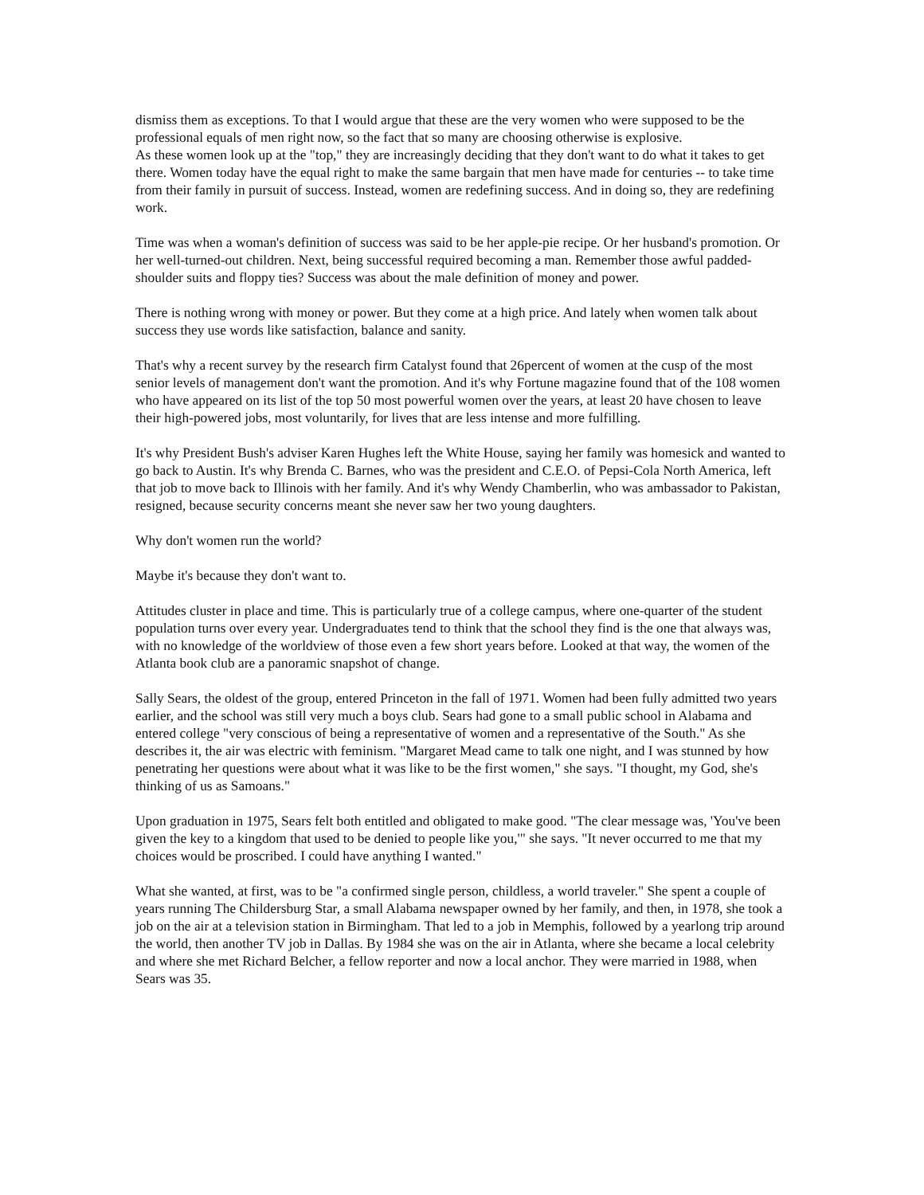dismiss them as exceptions. To that I would argue that these are the very women who were supposed to be the professional equals of men right now, so the fact that so many are choosing otherwise is explosive.
As these women look up at the "top," they are increasingly deciding that they don't want to do what it takes to get there. Women today have the equal right to make the same bargain that men have made for centuries -- to take time from their family in pursuit of success. Instead, women are redefining success. And in doing so, they are redefining work.
Time was when a woman's definition of success was said to be her apple-pie recipe. Or her husband's promotion. Or her well-turned-out children. Next, being successful required becoming a man. Remember those awful padded-shoulder suits and floppy ties? Success was about the male definition of money and power.
There is nothing wrong with money or power. But they come at a high price. And lately when women talk about success they use words like satisfaction, balance and sanity.
That's why a recent survey by the research firm Catalyst found that 26percent of women at the cusp of the most senior levels of management don't want the promotion. And it's why Fortune magazine found that of the 108 women who have appeared on its list of the top 50 most powerful women over the years, at least 20 have chosen to leave their high-powered jobs, most voluntarily, for lives that are less intense and more fulfilling.
It's why President Bush's adviser Karen Hughes left the White House, saying her family was homesick and wanted to go back to Austin. It's why Brenda C. Barnes, who was the president and C.E.O. of Pepsi-Cola North America, left that job to move back to Illinois with her family. And it's why Wendy Chamberlin, who was ambassador to Pakistan, resigned, because security concerns meant she never saw her two young daughters.
Why don't women run the world?
Maybe it's because they don't want to.
Attitudes cluster in place and time. This is particularly true of a college campus, where one-quarter of the student population turns over every year. Undergraduates tend to think that the school they find is the one that always was, with no knowledge of the worldview of those even a few short years before. Looked at that way, the women of the Atlanta book club are a panoramic snapshot of change.
Sally Sears, the oldest of the group, entered Princeton in the fall of 1971. Women had been fully admitted two years earlier, and the school was still very much a boys club. Sears had gone to a small public school in Alabama and entered college "very conscious of being a representative of women and a representative of the South." As she describes it, the air was electric with feminism. "Margaret Mead came to talk one night, and I was stunned by how penetrating her questions were about what it was like to be the first women," she says. "I thought, my God, she's thinking of us as Samoans."
Upon graduation in 1975, Sears felt both entitled and obligated to make good. "The clear message was, 'You've been given the key to a kingdom that used to be denied to people like you,'" she says. "It never occurred to me that my choices would be proscribed. I could have anything I wanted."
What she wanted, at first, was to be "a confirmed single person, childless, a world traveler." She spent a couple of years running The Childersburg Star, a small Alabama newspaper owned by her family, and then, in 1978, she took a job on the air at a television station in Birmingham. That led to a job in Memphis, followed by a yearlong trip around the world, then another TV job in Dallas. By 1984 she was on the air in Atlanta, where she became a local celebrity and where she met Richard Belcher, a fellow reporter and now a local anchor. They were married in 1988, when Sears was 35.